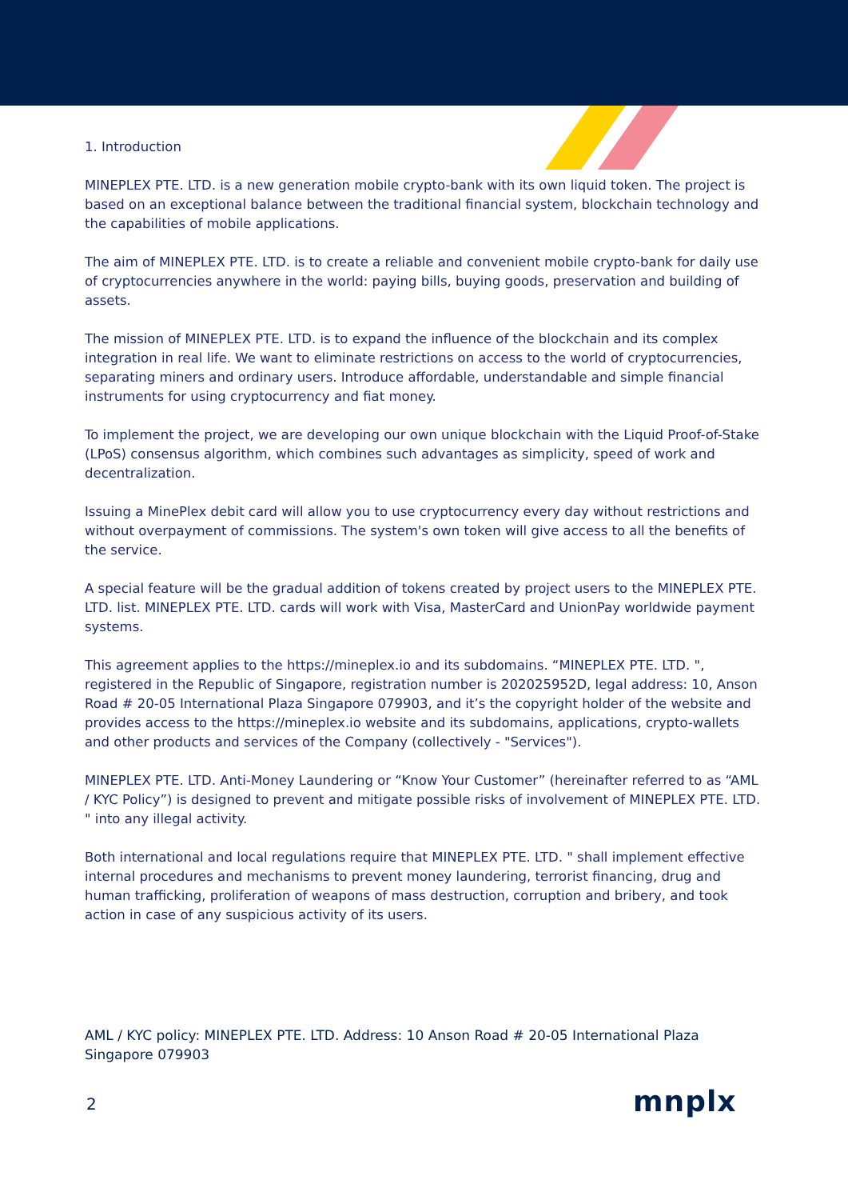1. Introduction
MINEPLEX PTE. LTD. is a new generation mobile crypto-bank with its own liquid token. The project is based on an exceptional balance between the traditional financial system, blockchain technology and the capabilities of mobile applications.
The aim of MINEPLEX PTE. LTD. is to create a reliable and convenient mobile crypto-bank for daily use of cryptocurrencies anywhere in the world: paying bills, buying goods, preservation and building of assets.
The mission of MINEPLEX PTE. LTD. is to expand the influence of the blockchain and its complex integration in real life. We want to eliminate restrictions on access to the world of cryptocurrencies, separating miners and ordinary users. Introduce affordable, understandable and simple financial instruments for using cryptocurrency and fiat money.
To implement the project, we are developing our own unique blockchain with the Liquid Proof-of-Stake (LPoS) consensus algorithm, which combines such advantages as simplicity, speed of work and decentralization.
Issuing a MinePlex debit card will allow you to use cryptocurrency every day without restrictions and without overpayment of commissions. The system's own token will give access to all the benefits of the service.
A special feature will be the gradual addition of tokens created by project users to the MINEPLEX PTE. LTD. list. MINEPLEX PTE. LTD. cards will work with Visa, MasterCard and UnionPay worldwide payment systems.
This agreement applies to the https://mineplex.io and its subdomains. “MINEPLEX PTE. LTD. ", registered in the Republic of Singapore, registration number is 202025952D, legal address: 10, Anson Road # 20-05 International Plaza Singapore 079903, and it’s the copyright holder of the website and provides access to the https://mineplex.io website and its subdomains, applications, crypto-wallets and other products and services of the Company (collectively - "Services").
MINEPLEX PTE. LTD. Anti-Money Laundering or “Know Your Customer” (hereinafter referred to as “AML / KYC Policy”) is designed to prevent and mitigate possible risks of involvement of MINEPLEX PTE. LTD. " into any illegal activity.
Both international and local regulations require that MINEPLEX PTE. LTD. " shall implement effective internal procedures and mechanisms to prevent money laundering, terrorist financing, drug and human trafficking, proliferation of weapons of mass destruction, corruption and bribery, and took action in case of any suspicious activity of its users.
AML / KYC policy: MINEPLEX PTE. LTD. Address: 10 Anson Road # 20-05 International Plaza Singapore 079903
2 mnplx